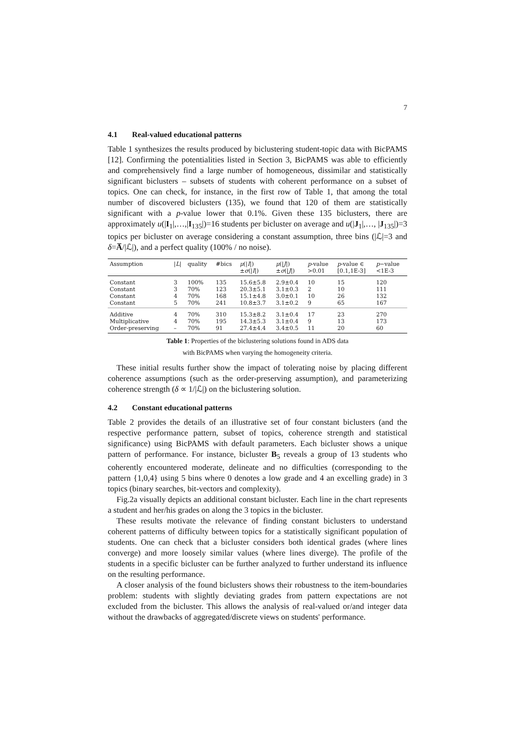7
4.1 Real-valued educational patterns
Table 1 synthesizes the results produced by biclustering student-topic data with BicPAMS [12]. Confirming the potentialities listed in Section 3, BicPAMS was able to efficiently and comprehensively find a large number of homogeneous, dissimilar and statistically significant biclusters – subsets of students with coherent performance on a subset of topics. One can check, for instance, in the first row of Table 1, that among the total number of discovered biclusters (135), we found that 120 of them are statistically significant with a p-value lower that 0.1%. Given these 135 biclusters, there are approximately u(|I<sub>1</sub>|,…,|I<sub>135</sub>|)=16 students per bicluster on average and u(|J<sub>1</sub>|,…, |J<sub>135</sub>|)=3 topics per bicluster on average considering a constant assumption, three bins (|ℒ|=3 and δ=A̅/|ℒ|), and a perfect quality (100% / no noise).
| Assumption | / L / | quality | #bics | μ (/ I /) ± σ (/ I /) | μ (/ J /) ± σ (/ J /) | p -value >0.01 | p -value ∈ [0.1,1E-3] | p −value <1E-3 |
| --- | --- | --- | --- | --- | --- | --- | --- | --- |
| Constant | 3 | 100% | 135 | 15.6±5.8 | 2.9±0.4 | 10 | 15 | 120 |
| Constant | 3 | 70% | 123 | 20.3±5.1 | 3.1±0.3 | 2 | 10 | 111 |
| Constant | 4 | 70% | 168 | 15.1±4.8 | 3.0±0.1 | 10 | 26 | 132 |
| Constant | 5 | 70% | 241 | 10.8±3.7 | 3.1±0.2 | 9 | 65 | 167 |
| Additive | 4 | 70% | 310 | 15.3±8.2 | 3.1±0.4 | 17 | 23 | 270 |
| Multiplicative | 4 | 70% | 195 | 14.3±5.3 | 3.1±0.4 | 9 | 13 | 173 |
| Order-preserving | – | 70% | 91 | 27.4±4.4 | 3.4±0.5 | 11 | 20 | 60 |
Table 1: Properties of the biclustering solutions found in ADS data
with BicPAMS when varying the homogeneity criteria.
These initial results further show the impact of tolerating noise by placing different coherence assumptions (such as the order-preserving assumption), and parameterizing coherence strength (δ ∝ 1/|ℒ|) on the biclustering solution.
4.2 Constant educational patterns
Table 2 provides the details of an illustrative set of four constant biclusters (and the respective performance pattern, subset of topics, coherence strength and statistical significance) using BicPAMS with default parameters. Each bicluster shows a unique pattern of performance. For instance, bicluster B<sub>5</sub> reveals a group of 13 students who coherently encountered moderate, delineate and no difficulties (corresponding to the pattern {1,0,4} using 5 bins where 0 denotes a low grade and 4 an excelling grade) in 3 topics (binary searches, bit-vectors and complexity).
Fig.2a visually depicts an additional constant bicluster. Each line in the chart represents a student and her/his grades on along the 3 topics in the bicluster.
These results motivate the relevance of finding constant biclusters to understand coherent patterns of difficulty between topics for a statistically significant population of students. One can check that a bicluster considers both identical grades (where lines converge) and more loosely similar values (where lines diverge). The profile of the students in a specific bicluster can be further analyzed to further understand its influence on the resulting performance.
A closer analysis of the found biclusters shows their robustness to the item-boundaries problem: students with slightly deviating grades from pattern expectations are not excluded from the bicluster. This allows the analysis of real-valued or/and integer data without the drawbacks of aggregated/discrete views on students' performance.